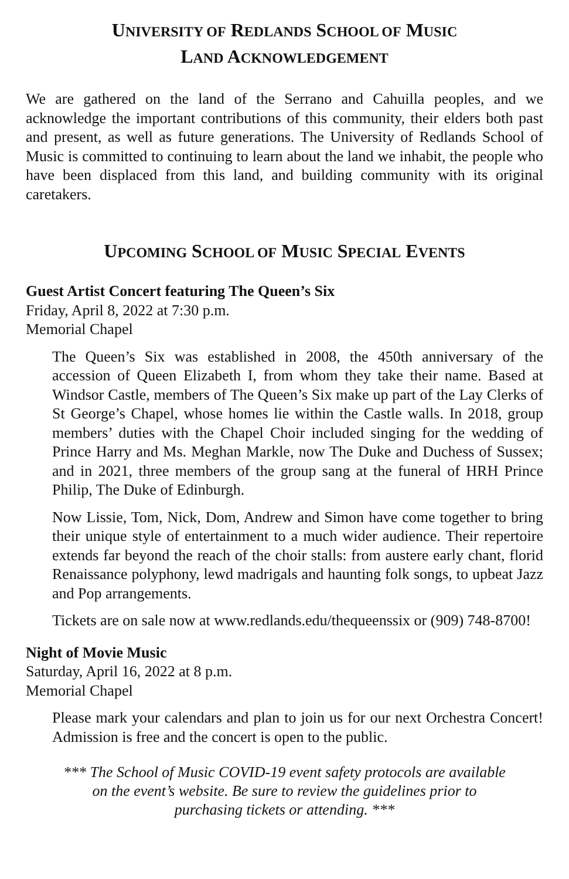UNIVERSITY OF REDLANDS SCHOOL OF MUSIC
LAND ACKNOWLEDGEMENT
We are gathered on the land of the Serrano and Cahuilla peoples, and we acknowledge the important contributions of this community, their elders both past and present, as well as future generations. The University of Redlands School of Music is committed to continuing to learn about the land we inhabit, the people who have been displaced from this land, and building community with its original caretakers.
UPCOMING SCHOOL OF MUSIC SPECIAL EVENTS
Guest Artist Concert featuring The Queen’s Six
Friday, April 8, 2022 at 7:30 p.m.
Memorial Chapel
The Queen’s Six was established in 2008, the 450th anniversary of the accession of Queen Elizabeth I, from whom they take their name. Based at Windsor Castle, members of The Queen’s Six make up part of the Lay Clerks of St George’s Chapel, whose homes lie within the Castle walls. In 2018, group members’ duties with the Chapel Choir included singing for the wedding of Prince Harry and Ms. Meghan Markle, now The Duke and Duchess of Sussex; and in 2021, three members of the group sang at the funeral of HRH Prince Philip, The Duke of Edinburgh.
Now Lissie, Tom, Nick, Dom, Andrew and Simon have come together to bring their unique style of entertainment to a much wider audience. Their repertoire extends far beyond the reach of the choir stalls: from austere early chant, florid Renaissance polyphony, lewd madrigals and haunting folk songs, to upbeat Jazz and Pop arrangements.
Tickets are on sale now at www.redlands.edu/thequeenssix or (909) 748-8700!
Night of Movie Music
Saturday, April 16, 2022 at 8 p.m.
Memorial Chapel
Please mark your calendars and plan to join us for our next Orchestra Concert! Admission is free and the concert is open to the public.
*** The School of Music COVID-19 event safety protocols are available on the event’s website. Be sure to review the guidelines prior to purchasing tickets or attending. ***